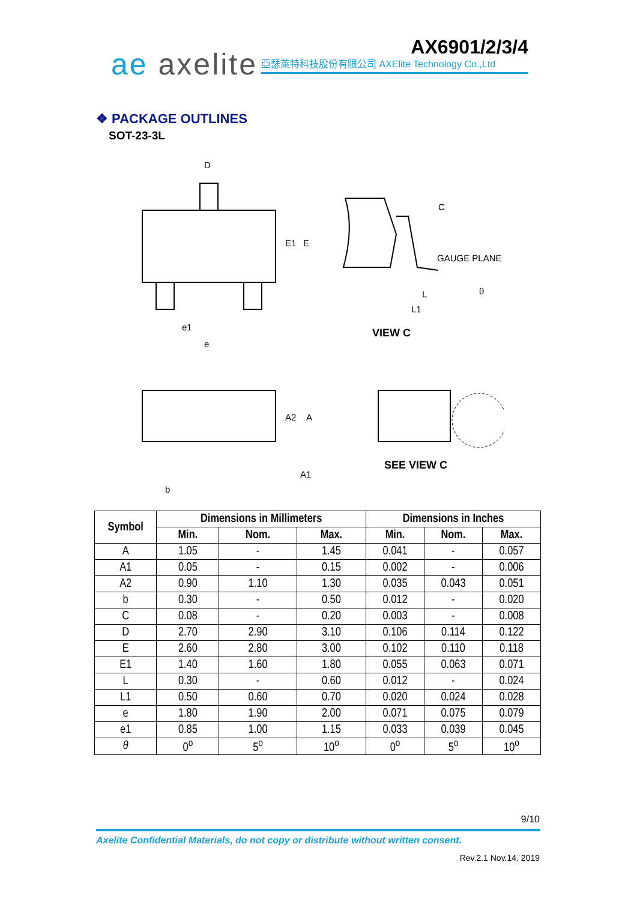ae axelite AX6901/2/3/4
亞瑟萊特科技股份有限公司 AXElite Technology Co.,Ltd
❖ PACKAGE OUTLINES
SOT-23-3L
D
E1
E
e1
e
C
GAUGE PLANE
θ
L
L1
VIEW C
A2
A
A1
b
SEE VIEW C
| Symbol | Dimensions in Millimeters | | | Dimensions in Inches | | |
| --- | --- | --- | --- | --- | --- | --- |
| | Min. | Nom. | Max. | Min. | Nom. | Max. |
| A | 1.05 | - | 1.45 | 0.041 | - | 0.057 |
| A1 | 0.05 | - | 0.15 | 0.002 | - | 0.006 |
| A2 | 0.90 | 1.10 | 1.30 | 0.035 | 0.043 | 0.051 |
| b | 0.30 | - | 0.50 | 0.012 | - | 0.020 |
| C | 0.08 | - | 0.20 | 0.003 | - | 0.008 |
| D | 2.70 | 2.90 | 3.10 | 0.106 | 0.114 | 0.122 |
| E | 2.60 | 2.80 | 3.00 | 0.102 | 0.110 | 0.118 |
| E1 | 1.40 | 1.60 | 1.80 | 0.055 | 0.063 | 0.071 |
| L | 0.30 | - | 0.60 | 0.012 | - | 0.024 |
| L1 | 0.50 | 0.60 | 0.70 | 0.020 | 0.024 | 0.028 |
| e | 1.80 | 1.90 | 2.00 | 0.071 | 0.075 | 0.079 |
| e1 | 0.85 | 1.00 | 1.15 | 0.033 | 0.039 | 0.045 |
| θ | 0<sup>o</sup> | 5<sup>o</sup> | 10<sup>o</sup> | 0<sup>o</sup> | 5<sup>o</sup> | 10<sup>o</sup> |
9/10
Axelite Confidential Materials, do not copy or distribute without written consent.
Rev.2.1 Nov.14, 2019